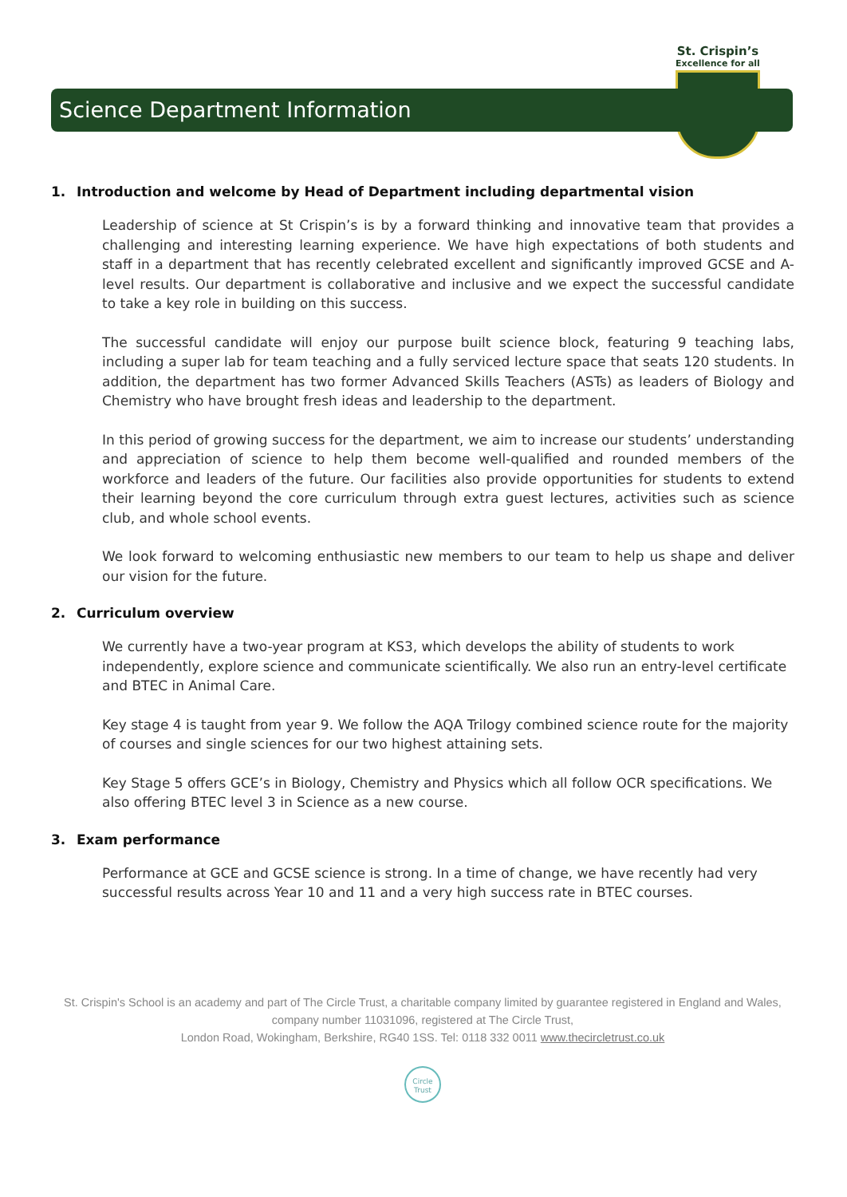St. Crispin’s
Excellence for all
Science Department Information
1. Introduction and welcome by Head of Department including departmental vision
Leadership of science at St Crispin’s is by a forward thinking and innovative team that provides a challenging and interesting learning experience. We have high expectations of both students and staff in a department that has recently celebrated excellent and significantly improved GCSE and A-level results. Our department is collaborative and inclusive and we expect the successful candidate to take a key role in building on this success.
The successful candidate will enjoy our purpose built science block, featuring 9 teaching labs, including a super lab for team teaching and a fully serviced lecture space that seats 120 students. In addition, the department has two former Advanced Skills Teachers (ASTs) as leaders of Biology and Chemistry who have brought fresh ideas and leadership to the department.
In this period of growing success for the department, we aim to increase our students’ understanding and appreciation of science to help them become well-qualified and rounded members of the workforce and leaders of the future. Our facilities also provide opportunities for students to extend their learning beyond the core curriculum through extra guest lectures, activities such as science club, and whole school events.
We look forward to welcoming enthusiastic new members to our team to help us shape and deliver our vision for the future.
2. Curriculum overview
We currently have a two-year program at KS3, which develops the ability of students to work independently, explore science and communicate scientifically. We also run an entry-level certificate and BTEC in Animal Care.
Key stage 4 is taught from year 9. We follow the AQA Trilogy combined science route for the majority of courses and single sciences for our two highest attaining sets.
Key Stage 5 offers GCE’s in Biology, Chemistry and Physics which all follow OCR specifications. We also offering BTEC level 3 in Science as a new course.
3. Exam performance
Performance at GCE and GCSE science is strong. In a time of change, we have recently had very successful results across Year 10 and 11 and a very high success rate in BTEC courses.
St. Crispin's School is an academy and part of The Circle Trust, a charitable company limited by guarantee registered in England and Wales, company number 11031096, registered at The Circle Trust,
London Road, Wokingham, Berkshire, RG40 1SS. Tel: 0118 332 0011 www.thecircletrust.co.uk
Circle
Trust